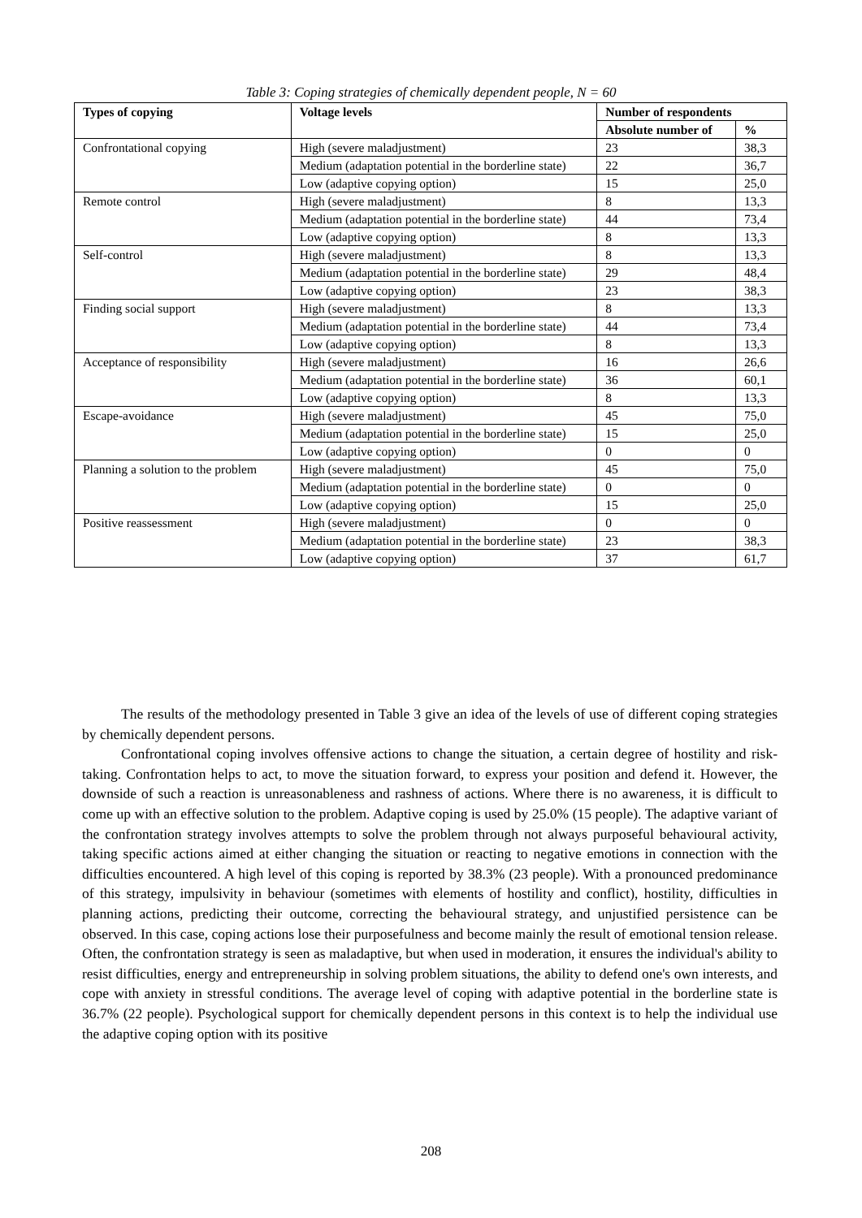Table 3: Coping strategies of chemically dependent people, N = 60
| Types of copying | Voltage levels | Number of respondents | |
| --- | --- | --- | --- |
| | | Absolute number of | % |
| Confrontational copying | High (severe maladjustment) | 23 | 38,3 |
| | Medium (adaptation potential in the borderline state) | 22 | 36,7 |
| | Low (adaptive copying option) | 15 | 25,0 |
| Remote control | High (severe maladjustment) | 8 | 13,3 |
| | Medium (adaptation potential in the borderline state) | 44 | 73,4 |
| | Low (adaptive copying option) | 8 | 13,3 |
| Self-control | High (severe maladjustment) | 8 | 13,3 |
| | Medium (adaptation potential in the borderline state) | 29 | 48,4 |
| | Low (adaptive copying option) | 23 | 38,3 |
| Finding social support | High (severe maladjustment) | 8 | 13,3 |
| | Medium (adaptation potential in the borderline state) | 44 | 73,4 |
| | Low (adaptive copying option) | 8 | 13,3 |
| Acceptance of responsibility | High (severe maladjustment) | 16 | 26,6 |
| | Medium (adaptation potential in the borderline state) | 36 | 60,1 |
| | Low (adaptive copying option) | 8 | 13,3 |
| Escape-avoidance | High (severe maladjustment) | 45 | 75,0 |
| | Medium (adaptation potential in the borderline state) | 15 | 25,0 |
| | Low (adaptive copying option) | 0 | 0 |
| Planning a solution to the problem | High (severe maladjustment) | 45 | 75,0 |
| | Medium (adaptation potential in the borderline state) | 0 | 0 |
| | Low (adaptive copying option) | 15 | 25,0 |
| Positive reassessment | High (severe maladjustment) | 0 | 0 |
| | Medium (adaptation potential in the borderline state) | 23 | 38,3 |
| | Low (adaptive copying option) | 37 | 61,7 |
The results of the methodology presented in Table 3 give an idea of the levels of use of different coping strategies by chemically dependent persons.
Confrontational coping involves offensive actions to change the situation, a certain degree of hostility and risk-taking. Confrontation helps to act, to move the situation forward, to express your position and defend it. However, the downside of such a reaction is unreasonableness and rashness of actions. Where there is no awareness, it is difficult to come up with an effective solution to the problem. Adaptive coping is used by 25.0% (15 people). The adaptive variant of the confrontation strategy involves attempts to solve the problem through not always purposeful behavioural activity, taking specific actions aimed at either changing the situation or reacting to negative emotions in connection with the difficulties encountered. A high level of this coping is reported by 38.3% (23 people). With a pronounced predominance of this strategy, impulsivity in behaviour (sometimes with elements of hostility and conflict), hostility, difficulties in planning actions, predicting their outcome, correcting the behavioural strategy, and unjustified persistence can be observed. In this case, coping actions lose their purposefulness and become mainly the result of emotional tension release. Often, the confrontation strategy is seen as maladaptive, but when used in moderation, it ensures the individual's ability to resist difficulties, energy and entrepreneurship in solving problem situations, the ability to defend one's own interests, and cope with anxiety in stressful conditions. The average level of coping with adaptive potential in the borderline state is 36.7% (22 people). Psychological support for chemically dependent persons in this context is to help the individual use the adaptive coping option with its positive
208